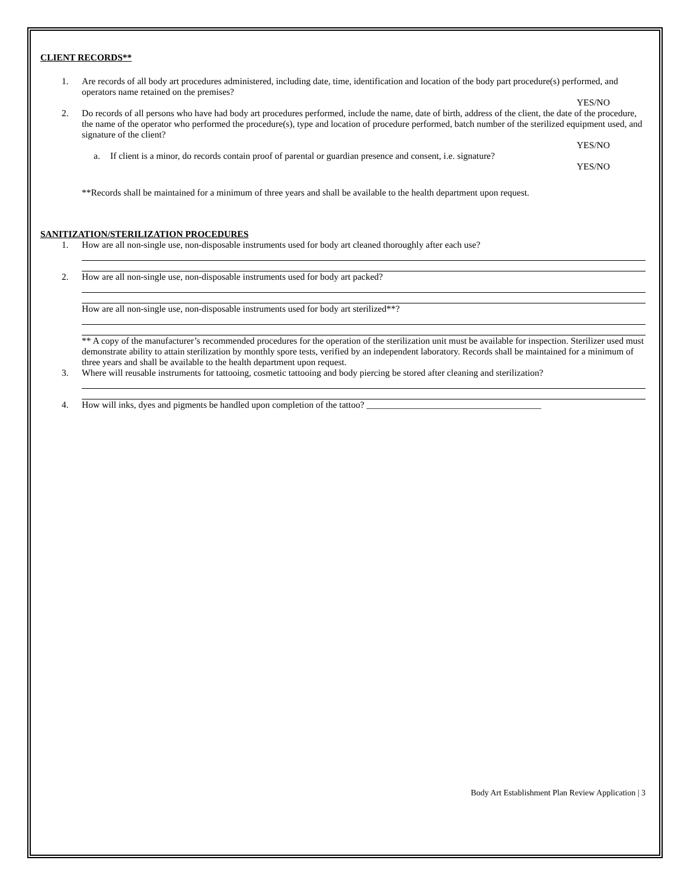CLIENT RECORDS**
1. Are records of all body art procedures administered, including date, time, identification and location of the body part procedure(s) performed, and operators name retained on the premises?
YES/NO
2. Do records of all persons who have had body art procedures performed, include the name, date of birth, address of the client, the date of the procedure, the name of the operator who performed the procedure(s), type and location of procedure performed, batch number of the sterilized equipment used, and signature of the client?
YES/NO
a. If client is a minor, do records contain proof of parental or guardian presence and consent, i.e. signature?
YES/NO
**Records shall be maintained for a minimum of three years and shall be available to the health department upon request.
SANITIZATION/STERILIZATION PROCEDURES
1. How are all non-single use, non-disposable instruments used for body art cleaned thoroughly after each use?
2. How are all non-single use, non-disposable instruments used for body art packed?
How are all non-single use, non-disposable instruments used for body art sterilized**?
** A copy of the manufacturer’s recommended procedures for the operation of the sterilization unit must be available for inspection. Sterilizer used must demonstrate ability to attain sterilization by monthly spore tests, verified by an independent laboratory. Records shall be maintained for a minimum of three years and shall be available to the health department upon request.
3. Where will reusable instruments for tattooing, cosmetic tattooing and body piercing be stored after cleaning and sterilization?
4. How will inks, dyes and pigments be handled upon completion of the tattoo? ______________________________________
Body Art Establishment Plan Review Application | 3